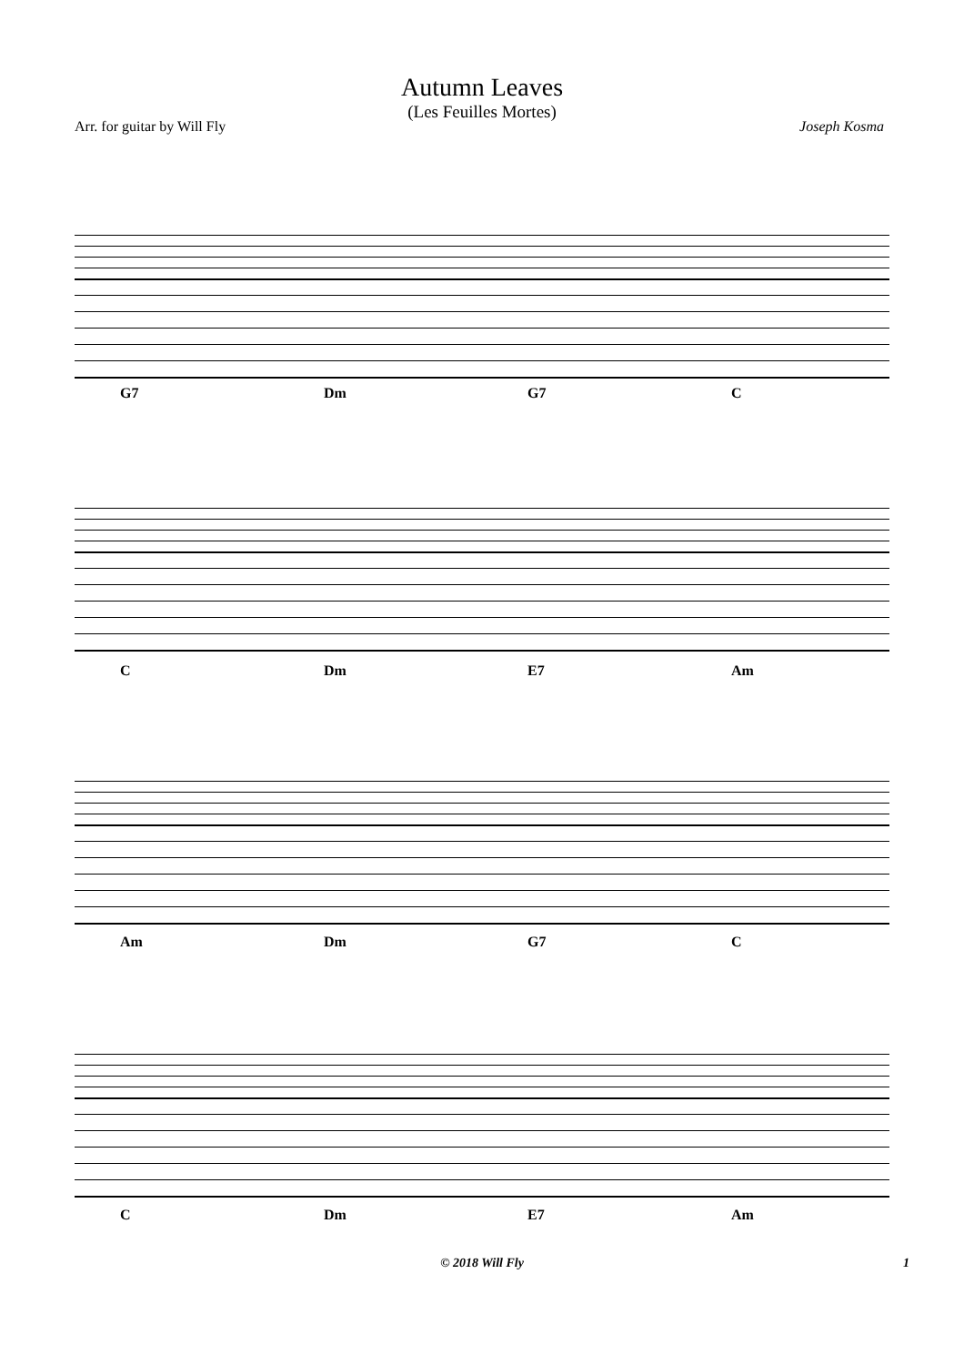Autumn Leaves
(Les Feuilles Mortes)
Arr. for guitar by Will Fly Joseph Kosma
G7 Dm G7 C
C Dm E7 Am
Am Dm G7 C
C Dm E7 Am
© 2018 Will Fly 1